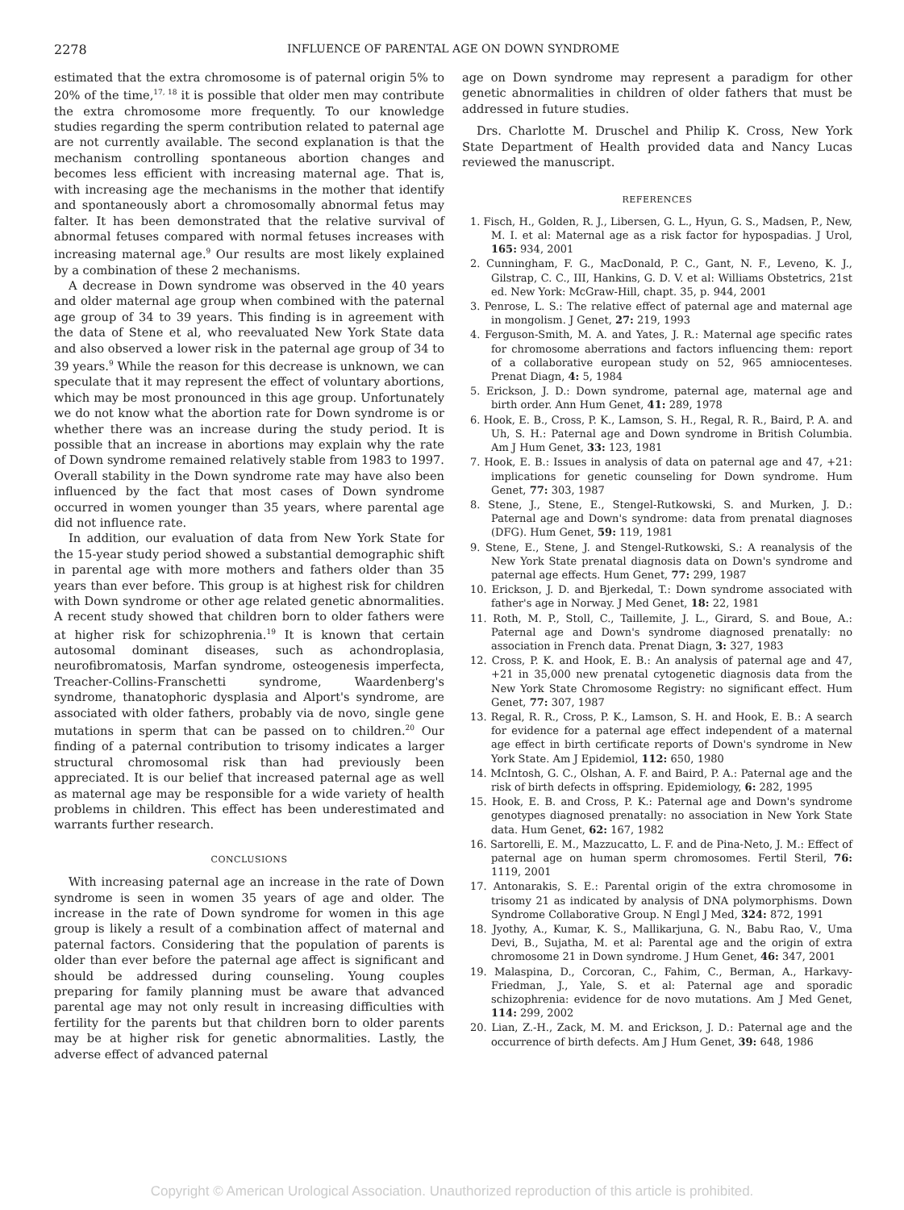2278 INFLUENCE OF PARENTAL AGE ON DOWN SYNDROME
estimated that the extra chromosome is of paternal origin 5% to 20% of the time,<sup>17, 18</sup> it is possible that older men may contribute the extra chromosome more frequently. To our knowledge studies regarding the sperm contribution related to paternal age are not currently available. The second explanation is that the mechanism controlling spontaneous abortion changes and becomes less efficient with increasing maternal age. That is, with increasing age the mechanisms in the mother that identify and spontaneously abort a chromosomally abnormal fetus may falter. It has been demonstrated that the relative survival of abnormal fetuses compared with normal fetuses increases with increasing maternal age.<sup>9</sup> Our results are most likely explained by a combination of these 2 mechanisms.
A decrease in Down syndrome was observed in the 40 years and older maternal age group when combined with the paternal age group of 34 to 39 years. This finding is in agreement with the data of Stene et al, who reevaluated New York State data and also observed a lower risk in the paternal age group of 34 to 39 years.<sup>9</sup> While the reason for this decrease is unknown, we can speculate that it may represent the effect of voluntary abortions, which may be most pronounced in this age group. Unfortunately we do not know what the abortion rate for Down syndrome is or whether there was an increase during the study period. It is possible that an increase in abortions may explain why the rate of Down syndrome remained relatively stable from 1983 to 1997. Overall stability in the Down syndrome rate may have also been influenced by the fact that most cases of Down syndrome occurred in women younger than 35 years, where parental age did not influence rate.
In addition, our evaluation of data from New York State for the 15-year study period showed a substantial demographic shift in parental age with more mothers and fathers older than 35 years than ever before. This group is at highest risk for children with Down syndrome or other age related genetic abnormalities. A recent study showed that children born to older fathers were at higher risk for schizophrenia.<sup>19</sup> It is known that certain autosomal dominant diseases, such as achondroplasia, neurofibromatosis, Marfan syndrome, osteogenesis imperfecta, Treacher-Collins-Franschetti syndrome, Waardenberg's syndrome, thanatophoric dysplasia and Alport's syndrome, are associated with older fathers, probably via de novo, single gene mutations in sperm that can be passed on to children.<sup>20</sup> Our finding of a paternal contribution to trisomy indicates a larger structural chromosomal risk than had previously been appreciated. It is our belief that increased paternal age as well as maternal age may be responsible for a wide variety of health problems in children. This effect has been underestimated and warrants further research.
CONCLUSIONS
With increasing paternal age an increase in the rate of Down syndrome is seen in women 35 years of age and older. The increase in the rate of Down syndrome for women in this age group is likely a result of a combination affect of maternal and paternal factors. Considering that the population of parents is older than ever before the paternal age affect is significant and should be addressed during counseling. Young couples preparing for family planning must be aware that advanced parental age may not only result in increasing difficulties with fertility for the parents but that children born to older parents may be at higher risk for genetic abnormalities. Lastly, the adverse effect of advanced paternal
age on Down syndrome may represent a paradigm for other genetic abnormalities in children of older fathers that must be addressed in future studies.
Drs. Charlotte M. Druschel and Philip K. Cross, New York State Department of Health provided data and Nancy Lucas reviewed the manuscript.
REFERENCES
1. Fisch, H., Golden, R. J., Libersen, G. L., Hyun, G. S., Madsen, P., New, M. I. et al: Maternal age as a risk factor for hypospadias. J Urol, 165: 934, 2001
2. Cunningham, F. G., MacDonald, P. C., Gant, N. F., Leveno, K. J., Gilstrap, C. C., III, Hankins, G. D. V. et al: Williams Obstetrics, 21st ed. New York: McGraw-Hill, chapt. 35, p. 944, 2001
3. Penrose, L. S.: The relative effect of paternal age and maternal age in mongolism. J Genet, 27: 219, 1993
4. Ferguson-Smith, M. A. and Yates, J. R.: Maternal age specific rates for chromosome aberrations and factors influencing them: report of a collaborative european study on 52, 965 amniocenteses. Prenat Diagn, 4: 5, 1984
5. Erickson, J. D.: Down syndrome, paternal age, maternal age and birth order. Ann Hum Genet, 41: 289, 1978
6. Hook, E. B., Cross, P. K., Lamson, S. H., Regal, R. R., Baird, P. A. and Uh, S. H.: Paternal age and Down syndrome in British Columbia. Am J Hum Genet, 33: 123, 1981
7. Hook, E. B.: Issues in analysis of data on paternal age and 47, +21: implications for genetic counseling for Down syndrome. Hum Genet, 77: 303, 1987
8. Stene, J., Stene, E., Stengel-Rutkowski, S. and Murken, J. D.: Paternal age and Down's syndrome: data from prenatal diagnoses (DFG). Hum Genet, 59: 119, 1981
9. Stene, E., Stene, J. and Stengel-Rutkowski, S.: A reanalysis of the New York State prenatal diagnosis data on Down's syndrome and paternal age effects. Hum Genet, 77: 299, 1987
10. Erickson, J. D. and Bjerkedal, T.: Down syndrome associated with father's age in Norway. J Med Genet, 18: 22, 1981
11. Roth, M. P., Stoll, C., Taillemite, J. L., Girard, S. and Boue, A.: Paternal age and Down's syndrome diagnosed prenatally: no association in French data. Prenat Diagn, 3: 327, 1983
12. Cross, P. K. and Hook, E. B.: An analysis of paternal age and 47, +21 in 35,000 new prenatal cytogenetic diagnosis data from the New York State Chromosome Registry: no significant effect. Hum Genet, 77: 307, 1987
13. Regal, R. R., Cross, P. K., Lamson, S. H. and Hook, E. B.: A search for evidence for a paternal age effect independent of a maternal age effect in birth certificate reports of Down's syndrome in New York State. Am J Epidemiol, 112: 650, 1980
14. McIntosh, G. C., Olshan, A. F. and Baird, P. A.: Paternal age and the risk of birth defects in offspring. Epidemiology, 6: 282, 1995
15. Hook, E. B. and Cross, P. K.: Paternal age and Down's syndrome genotypes diagnosed prenatally: no association in New York State data. Hum Genet, 62: 167, 1982
16. Sartorelli, E. M., Mazzucatto, L. F. and de Pina-Neto, J. M.: Effect of paternal age on human sperm chromosomes. Fertil Steril, 76: 1119, 2001
17. Antonarakis, S. E.: Parental origin of the extra chromosome in trisomy 21 as indicated by analysis of DNA polymorphisms. Down Syndrome Collaborative Group. N Engl J Med, 324: 872, 1991
18. Jyothy, A., Kumar, K. S., Mallikarjuna, G. N., Babu Rao, V., Uma Devi, B., Sujatha, M. et al: Parental age and the origin of extra chromosome 21 in Down syndrome. J Hum Genet, 46: 347, 2001
19. Malaspina, D., Corcoran, C., Fahim, C., Berman, A., Harkavy-Friedman, J., Yale, S. et al: Paternal age and sporadic schizophrenia: evidence for de novo mutations. Am J Med Genet, 114: 299, 2002
20. Lian, Z.-H., Zack, M. M. and Erickson, J. D.: Paternal age and the occurrence of birth defects. Am J Hum Genet, 39: 648, 1986
Copyright © American Urological Association. Unauthorized reproduction of this article is prohibited.